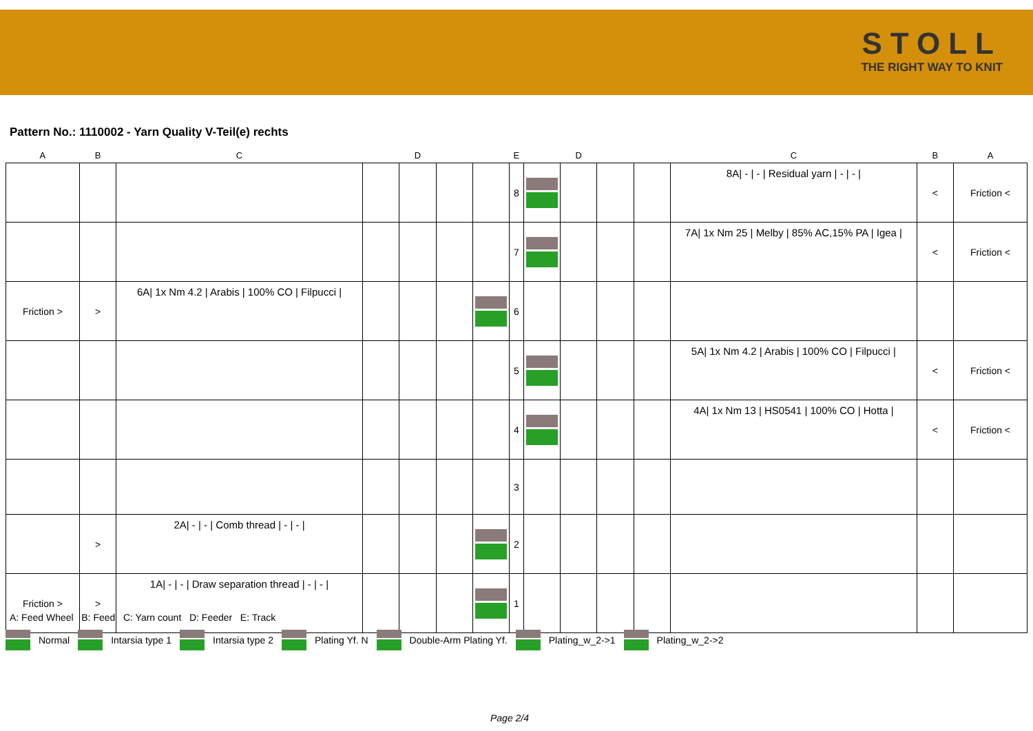STOLL
THE RIGHT WAY TO KNIT
Pattern No.: 1110002 - Yarn Quality V-Teil(e) rechts
| A | B | C | | D | | | E | | D | | | C | B | A |
| --- | --- | --- | --- | --- | --- | --- | --- | --- | --- | --- | --- | --- | --- | --- |
| | | | | | | | 8 | | | | | 8A/ - / - / Residual yarn / - / - / | < | Friction < |
| | | | | | | | 7 | | | | | 7A/ 1x Nm 25 / Melby / 85% AC,15% PA / Igea / | < | Friction < |
| Friction > | > | 6A/ 1x Nm 4.2 / Arabis / 100% CO / Filpucci / | | | | | 6 | | | | | | | |
| | | | | | | | 5 | | | | | 5A/ 1x Nm 4.2 / Arabis / 100% CO / Filpucci / | < | Friction < |
| | | | | | | | 4 | | | | | 4A/ 1x Nm 13 / HS0541 / 100% CO / Hotta / | < | Friction < |
| | | | | | | | 3 | | | | | | | |
| | > | 2A/ - / - / Comb thread / - / - / | | | | | 2 | | | | | | | |
| Friction > | > | 1A/ - / - / Draw separation thread / - / - / | | | | | 1 | | | | | | | |
A: Feed Wheel B: Feed C: Yarn count D: Feeder E: Track
Normal Intarsia type 1 Intarsia type 2 Plating Yf. N Double-Arm Plating Yf. Plating_w_2->1 Plating_w_2->2
Page 2/4